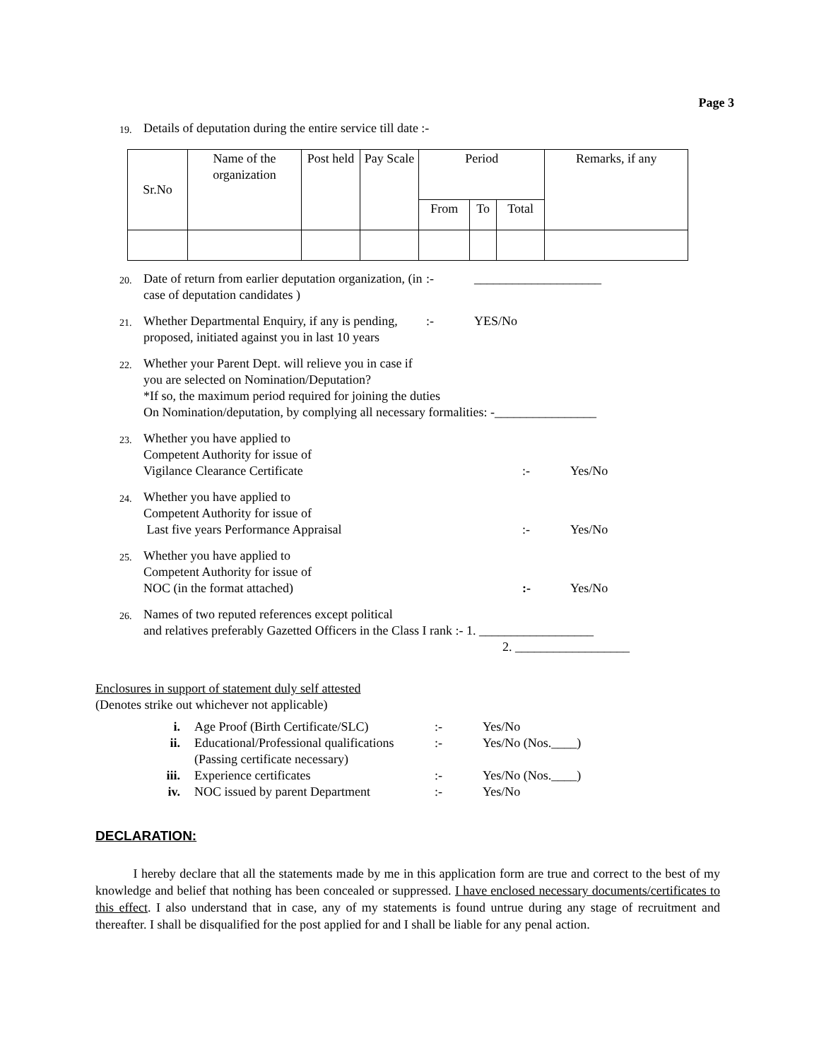Page 3
19.
Details of deputation during the entire service till date :-
| Sr.No | Name of the organization | Post held | Pay Scale | Period | | | Remarks, if any |
| --- | --- | --- | --- | --- | --- | --- | --- |
| | | | | From | To | Total | |
20.
Date of return from earlier deputation organization, (in case of deputation candidates )
:- ____________________
21.
Whether Departmental Enquiry, if any is pending, proposed, initiated against you in last 10 years
:- YES/No
22.
Whether your Parent Dept. will relieve you in case if
you are selected on Nomination/Deputation?
*If so, the maximum period required for joining the duties
On Nomination/deputation, by complying all necessary formalities: -________________
23.
Whether you have applied to
Competent Authority for issue of
Vigilance Clearance Certificate
:- Yes/No
24.
Whether you have applied to
Competent Authority for issue of
Last five years Performance Appraisal
:- Yes/No
25.
Whether you have applied to
Competent Authority for issue of
NOC (in the format attached)
:- Yes/No
26.
Names of two reputed references except political
and relatives preferably Gazetted Officers in the Class I rank :- 1. __________________
2. __________________
Enclosures in support of statement duly self attested
(Denotes strike out whichever not applicable)
i. Age Proof (Birth Certificate/SLC)
:- Yes/No
ii. Educational/Professional qualifications
(Passing certificate necessary)
:- Yes/No (Nos.____)
iii. Experience certificates :- Yes/No (Nos.____)
iv. NOC issued by parent Department :- Yes/No
DECLARATION:
I hereby declare that all the statements made by me in this application form are true and correct to the best of my knowledge and belief that nothing has been concealed or suppressed. I have enclosed necessary documents/certificates to this effect. I also understand that in case, any of my statements is found untrue during any stage of recruitment and thereafter. I shall be disqualified for the post applied for and I shall be liable for any penal action.